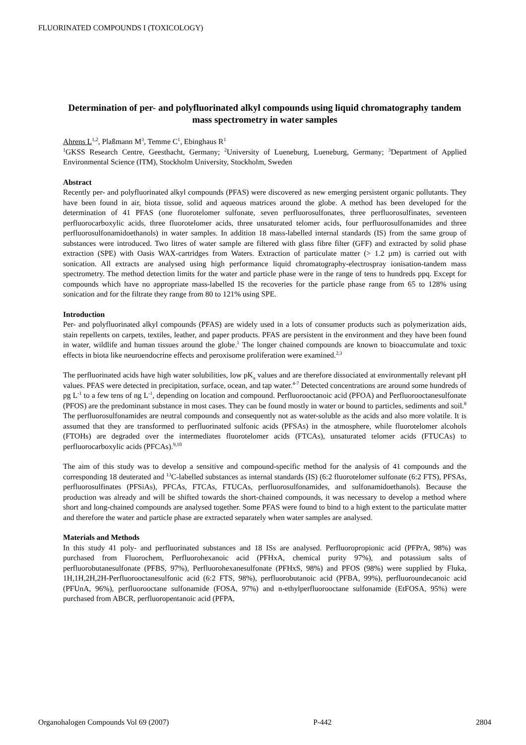FLUORINATED COMPOUNDS I (TOXICOLOGY)
Determination of per- and polyfluorinated alkyl compounds using liquid chromatography tandem mass spectrometry in water samples
Ahrens L<sup>1,2</sup>, Plaßmann M<sup>3</sup>, Temme C<sup>1</sup>, Ebinghaus R<sup>1</sup>
<sup>1</sup> GKSS Research Centre, Geesthacht, Germany; <sup>2</sup>University of Lueneburg, Lueneburg, Germany; <sup>3</sup>Department of Applied Environmental Science (ITM), Stockholm University, Stockholm, Sweden
Abstract
Recently per- and polyfluorinated alkyl compounds (PFAS) were discovered as new emerging persistent organic pollutants. They have been found in air, biota tissue, solid and aqueous matrices around the globe. A method has been developed for the determination of 41 PFAS (one fluorotelomer sulfonate, seven perfluorosulfonates, three perfluorosulfinates, seventeen perfluorocarboxylic acids, three fluorotelomer acids, three unsaturated telomer acids, four perfluorosulfonamides and three perfluorosulfonamidoethanols) in water samples. In addition 18 mass-labelled internal standards (IS) from the same group of substances were introduced. Two litres of water sample are filtered with glass fibre filter (GFF) and extracted by solid phase extraction (SPE) with Oasis WAX-cartridges from Waters. Extraction of particulate matter (> 1.2 µm) is carried out with sonication. All extracts are analysed using high performance liquid chromatography-electrospray ionisation-tandem mass spectrometry. The method detection limits for the water and particle phase were in the range of tens to hundreds ppq. Except for compounds which have no appropriate mass-labelled IS the recoveries for the particle phase range from 65 to 128% using sonication and for the filtrate they range from 80 to 121% using SPE.
Introduction
Per- and polyfluorinated alkyl compounds (PFAS) are widely used in a lots of consumer products such as polymerization aids, stain repellents on carpets, textiles, leather, and paper products. PFAS are persistent in the environment and they have been found in water, wildlife and human tissues around the globe.<sup>1</sup> The longer chained compounds are known to bioaccumulate and toxic effects in biota like neuroendocrine effects and peroxisome proliferation were examined.<sup>2,3</sup>
The perfluorinated acids have high water solubilities, low pK<sub>a</sub> values and are therefore dissociated at environmentally relevant pH values. PFAS were detected in precipitation, surface, ocean, and tap water.<sup>4-7</sup> Detected concentrations are around some hundreds of pg L<sup>-1</sup> to a few tens of ng L<sup>-1</sup>, depending on location and compound. Perfluorooctanoic acid (PFOA) and Perfluorooctanesulfonate (PFOS) are the predominant substance in most cases. They can be found mostly in water or bound to particles, sediments and soil.<sup>8</sup> The perfluorosulfonamides are neutral compounds and consequently not as water-soluble as the acids and also more volatile. It is assumed that they are transformed to perfluorinated sulfonic acids (PFSAs) in the atmosphere, while fluorotelomer alcohols (FTOHs) are degraded over the intermediates fluorotelomer acids (FTCAs), unsaturated telomer acids (FTUCAs) to perfluorocarboxylic acids (PFCAs).<sup>9,10</sup>
The aim of this study was to develop a sensitive and compound-specific method for the analysis of 41 compounds and the corresponding 18 deuterated and <sup>13</sup>C-labelled substances as internal standards (IS) (6:2 fluorotelomer sulfonate (6:2 FTS), PFSAs, perfluorosulfinates (PFSiAs), PFCAs, FTCAs, FTUCAs, perfluorosulfonamides, and sulfonamidoethanols). Because the production was already and will be shifted towards the short-chained compounds, it was necessary to develop a method where short and long-chained compounds are analysed together. Some PFAS were found to bind to a high extent to the particulate matter and therefore the water and particle phase are extracted separately when water samples are analysed.
Materials and Methods
In this study 41 poly- and perfluorinated substances and 18 ISs are analysed. Perfluoropropionic acid (PFPrA, 98%) was purchased from Fluorochem, Perfluorohexanoic acid (PFHxA, chemical purity 97%), and potassium salts of perfluorobutanesulfonate (PFBS, 97%), Perfluorohexanesulfonate (PFHxS, 98%) and PFOS (98%) were supplied by Fluka, 1H,1H,2H,2H-Perfluorooctanesulfonic acid (6:2 FTS, 98%), perfluorobutanoic acid (PFBA, 99%), perfluoroundecanoic acid (PFUnA, 96%), perfluorooctane sulfonamide (FOSA, 97%) and n-ethylperfluorooctane sulfonamide (EtFOSA, 95%) were purchased from ABCR, perfluoropentanoic acid (PFPA,
Organohalogen Compounds Vol 69 (2007) P-442 2804